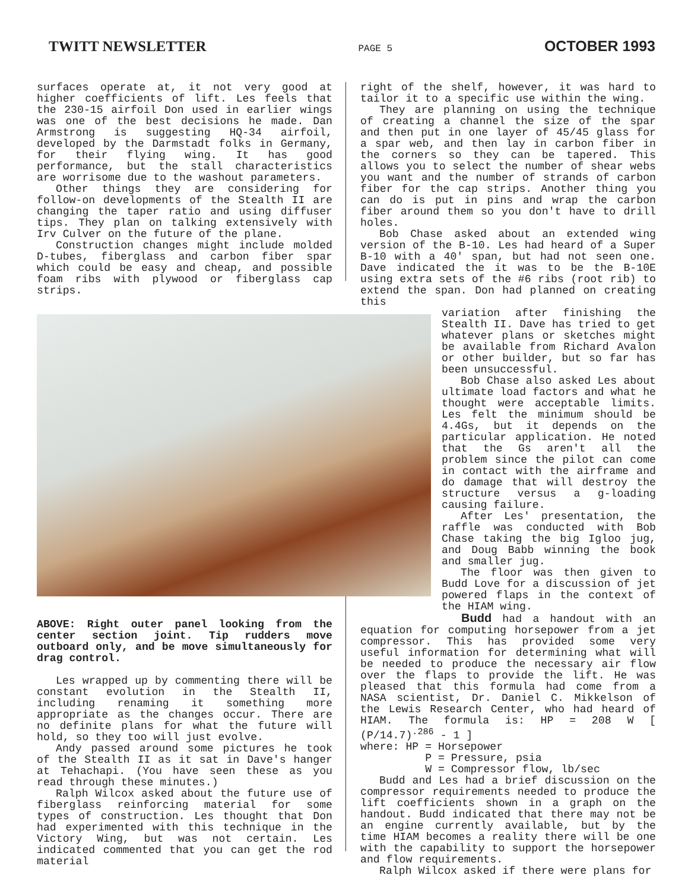TWITT NEWSLETTER PAGE 5 OCTOBER 1993
surfaces operate at, it not very good at higher coefficients of lift. Les feels that the 230-15 airfoil Don used in earlier wings was one of the best decisions he made. Dan Armstrong is suggesting HQ-34 airfoil, developed by the Darmstadt folks in Germany, for their flying wing. It has good performance, but the stall characteristics are worrisome due to the washout parameters.
Other things they are considering for follow-on developments of the Stealth II are changing the taper ratio and using diffuser tips. They plan on talking extensively with Irv Culver on the future of the plane.
Construction changes might include molded D-tubes, fiberglass and carbon fiber spar which could be easy and cheap, and possible foam ribs with plywood or fiberglass cap strips.
ABOVE: Right outer panel looking from the center section joint. Tip rudders move outboard only, and be move simultaneously for drag control.
Les wrapped up by commenting there will be constant evolution in the Stealth II, including renaming it something more appropriate as the changes occur. There are no definite plans for what the future will hold, so they too will just evolve.
Andy passed around some pictures he took of the Stealth II as it sat in Dave's hanger at Tehachapi. (You have seen these as you read through these minutes.)
Ralph Wilcox asked about the future use of fiberglass reinforcing material for some types of construction. Les thought that Don had experimented with this technique in the Victory Wing, but was not certain. Les indicated commented that you can get the rod material
right of the shelf, however, it was hard to tailor it to a specific use within the wing.
They are planning on using the technique of creating a channel the size of the spar and then put in one layer of 45/45 glass for a spar web, and then lay in carbon fiber in the corners so they can be tapered. This allows you to select the number of shear webs you want and the number of strands of carbon fiber for the cap strips. Another thing you can do is put in pins and wrap the carbon fiber around them so you don't have to drill holes.
Bob Chase asked about an extended wing version of the B-10. Les had heard of a Super B-10 with a 40' span, but had not seen one. Dave indicated the it was to be the B-10E using extra sets of the #6 ribs (root rib) to extend the span. Don had planned on creating this
variation after finishing the Stealth II. Dave has tried to get whatever plans or sketches might be available from Richard Avalon or other builder, but so far has been unsuccessful.
Bob Chase also asked Les about ultimate load factors and what he thought were acceptable limits. Les felt the minimum should be 4.4Gs, but it depends on the particular application. He noted that the Gs aren't all the problem since the pilot can come in contact with the airframe and do damage that will destroy the structure versus a g-loading causing failure.
After Les' presentation, the raffle was conducted with Bob Chase taking the big Igloo jug, and Doug Babb winning the book and smaller jug.
The floor was then given to Budd Love for a discussion of jet powered flaps in the context of the HIAM wing.
Budd had a handout with an equation for computing horsepower from a jet compressor. This has provided some very useful information for determining what will be needed to produce the necessary air flow over the flaps to provide the lift. He was pleased that this formula had come from a NASA scientist, Dr. Daniel C. Mikkelson of the Lewis Research Center, who had heard of HIAM. The formula is: HP = 208 W [ (P/14.7)<sup>.286</sup> - 1 ]
where: HP = Horsepower
P = Pressure, psia
W = Compressor flow, lb/sec
Budd and Les had a brief discussion on the compressor requirements needed to produce the lift coefficients shown in a graph on the handout. Budd indicated that there may not be an engine currently available, but by the time HIAM becomes a reality there will be one with the capability to support the horsepower and flow requirements.
Ralph Wilcox asked if there were plans for